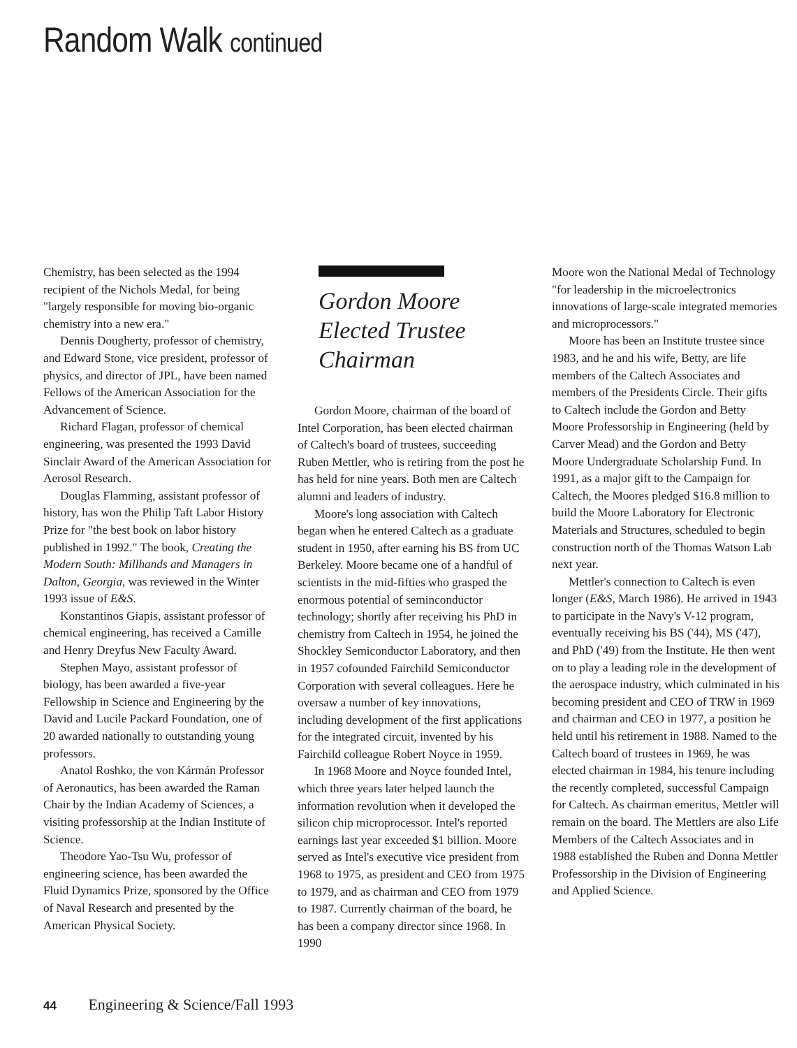Random Walk continued
Chemistry, has been selected as the 1994 recipient of the Nichols Medal, for being "largely responsible for moving bio-organic chemistry into a new era."
Dennis Dougherty, professor of chemistry, and Edward Stone, vice president, professor of physics, and director of JPL, have been named Fellows of the American Association for the Advancement of Science.
Richard Flagan, professor of chemical engineering, was presented the 1993 David Sinclair Award of the American Association for Aerosol Research.
Douglas Flamming, assistant professor of history, has won the Philip Taft Labor History Prize for "the best book on labor history published in 1992." The book, Creating the Modern South: Millhands and Managers in Dalton, Georgia, was reviewed in the Winter 1993 issue of E&S.
Konstantinos Giapis, assistant professor of chemical engineering, has received a Camille and Henry Dreyfus New Faculty Award.
Stephen Mayo, assistant professor of biology, has been awarded a five-year Fellowship in Science and Engineering by the David and Lucile Packard Foundation, one of 20 awarded nationally to outstanding young professors.
Anatol Roshko, the von Kármán Professor of Aeronautics, has been awarded the Raman Chair by the Indian Academy of Sciences, a visiting professorship at the Indian Institute of Science.
Theodore Yao-Tsu Wu, professor of engineering science, has been awarded the Fluid Dynamics Prize, sponsored by the Office of Naval Research and presented by the American Physical Society.
Gordon Moore Elected Trustee Chairman
Gordon Moore, chairman of the board of Intel Corporation, has been elected chairman of Caltech's board of trustees, succeeding Ruben Mettler, who is retiring from the post he has held for nine years. Both men are Caltech alumni and leaders of industry.
Moore's long association with Caltech began when he entered Caltech as a graduate student in 1950, after earning his BS from UC Berkeley. Moore became one of a handful of scientists in the mid-fifties who grasped the enormous potential of seminconductor technology; shortly after receiving his PhD in chemistry from Caltech in 1954, he joined the Shockley Semiconductor Laboratory, and then in 1957 cofounded Fairchild Semiconductor Corporation with several colleagues. Here he oversaw a number of key innovations, including development of the first applications for the integrated circuit, invented by his Fairchild colleague Robert Noyce in 1959.
In 1968 Moore and Noyce founded Intel, which three years later helped launch the information revolution when it developed the silicon chip microprocessor. Intel's reported earnings last year exceeded $1 billion. Moore served as Intel's executive vice president from 1968 to 1975, as president and CEO from 1975 to 1979, and as chairman and CEO from 1979 to 1987. Currently chairman of the board, he has been a company director since 1968. In 1990
Moore won the National Medal of Technology "for leadership in the microelectronics innovations of large-scale integrated memories and microprocessors."
Moore has been an Institute trustee since 1983, and he and his wife, Betty, are life members of the Caltech Associates and members of the Presidents Circle. Their gifts to Caltech include the Gordon and Betty Moore Professorship in Engineering (held by Carver Mead) and the Gordon and Betty Moore Undergraduate Scholarship Fund. In 1991, as a major gift to the Campaign for Caltech, the Moores pledged $16.8 million to build the Moore Laboratory for Electronic Materials and Structures, scheduled to begin construction north of the Thomas Watson Lab next year.
Mettler's connection to Caltech is even longer (E&S, March 1986). He arrived in 1943 to participate in the Navy's V-12 program, eventually receiving his BS ('44), MS ('47), and PhD ('49) from the Institute. He then went on to play a leading role in the development of the aerospace industry, which culminated in his becoming president and CEO of TRW in 1969 and chairman and CEO in 1977, a position he held until his retirement in 1988. Named to the Caltech board of trustees in 1969, he was elected chairman in 1984, his tenure including the recently completed, successful Campaign for Caltech. As chairman emeritus, Mettler will remain on the board. The Mettlers are also Life Members of the Caltech Associates and in 1988 established the Ruben and Donna Mettler Professorship in the Division of Engineering and Applied Science.
44 Engineering & Science/Fall 1993